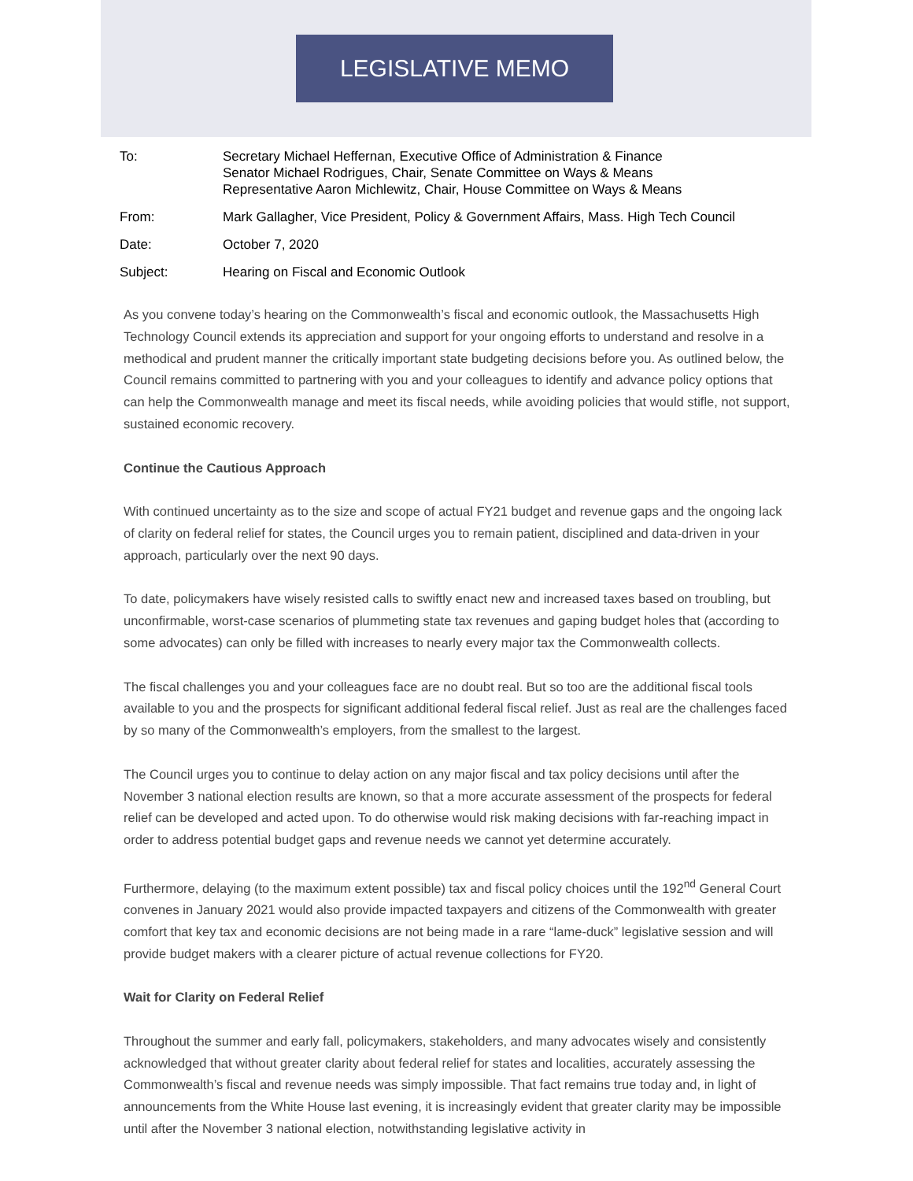LEGISLATIVE MEMO
To: Secretary Michael Heffernan, Executive Office of Administration & Finance
Senator Michael Rodrigues, Chair, Senate Committee on Ways & Means
Representative Aaron Michlewitz, Chair, House Committee on Ways & Means
From: Mark Gallagher, Vice President, Policy & Government Affairs, Mass. High Tech Council
Date: October 7, 2020
Subject: Hearing on Fiscal and Economic Outlook
As you convene today’s hearing on the Commonwealth’s fiscal and economic outlook, the Massachusetts High Technology Council extends its appreciation and support for your ongoing efforts to understand and resolve in a methodical and prudent manner the critically important state budgeting decisions before you. As outlined below, the Council remains committed to partnering with you and your colleagues to identify and advance policy options that can help the Commonwealth manage and meet its fiscal needs, while avoiding policies that would stifle, not support, sustained economic recovery.
Continue the Cautious Approach
With continued uncertainty as to the size and scope of actual FY21 budget and revenue gaps and the ongoing lack of clarity on federal relief for states, the Council urges you to remain patient, disciplined and data-driven in your approach, particularly over the next 90 days.
To date, policymakers have wisely resisted calls to swiftly enact new and increased taxes based on troubling, but unconfirmable, worst-case scenarios of plummeting state tax revenues and gaping budget holes that (according to some advocates) can only be filled with increases to nearly every major tax the Commonwealth collects.
The fiscal challenges you and your colleagues face are no doubt real. But so too are the additional fiscal tools available to you and the prospects for significant additional federal fiscal relief. Just as real are the challenges faced by so many of the Commonwealth’s employers, from the smallest to the largest.
The Council urges you to continue to delay action on any major fiscal and tax policy decisions until after the November 3 national election results are known, so that a more accurate assessment of the prospects for federal relief can be developed and acted upon. To do otherwise would risk making decisions with far-reaching impact in order to address potential budget gaps and revenue needs we cannot yet determine accurately.
Furthermore, delaying (to the maximum extent possible) tax and fiscal policy choices until the 192<sup>nd</sup> General Court convenes in January 2021 would also provide impacted taxpayers and citizens of the Commonwealth with greater comfort that key tax and economic decisions are not being made in a rare “lame-duck” legislative session and will provide budget makers with a clearer picture of actual revenue collections for FY20.
Wait for Clarity on Federal Relief
Throughout the summer and early fall, policymakers, stakeholders, and many advocates wisely and consistently acknowledged that without greater clarity about federal relief for states and localities, accurately assessing the Commonwealth’s fiscal and revenue needs was simply impossible. That fact remains true today and, in light of announcements from the White House last evening, it is increasingly evident that greater clarity may be impossible until after the November 3 national election, notwithstanding legislative activity in